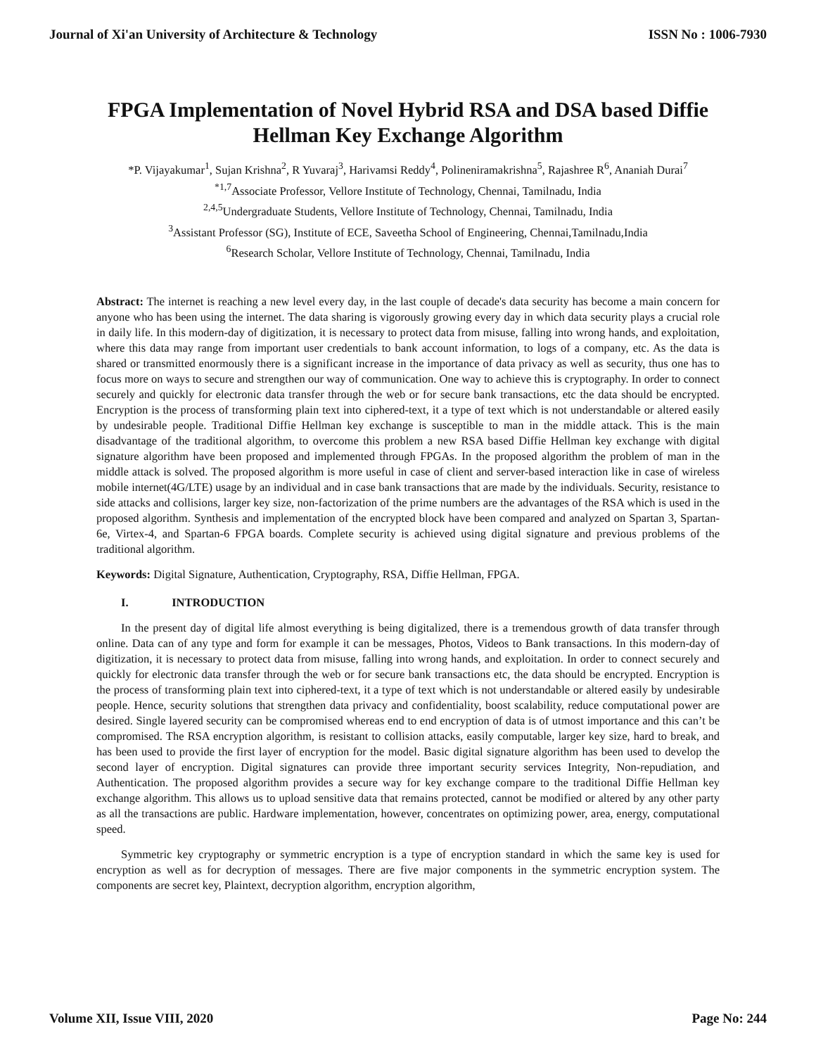Journal of Xi'an University of Architecture & Technology ISSN No : 1006-7930
FPGA Implementation of Novel Hybrid RSA and DSA based Diffie Hellman Key Exchange Algorithm
*P. Vijayakumar<sup>1</sup>, Sujan Krishna<sup>2</sup>, R Yuvaraj<sup>3</sup>, Harivamsi Reddy<sup>4</sup>, Polineniramakrishna<sup>5</sup>, Rajashree R<sup>6</sup>, Ananiah Durai<sup>7</sup>
<sup>*1,7</sup>Associate Professor, Vellore Institute of Technology, Chennai, Tamilnadu, India
<sup>2,4,5</sup>Undergraduate Students, Vellore Institute of Technology, Chennai, Tamilnadu, India
<sup>3</sup> Assistant Professor (SG), Institute of ECE, Saveetha School of Engineering, Chennai,Tamilnadu,India
<sup>6</sup> Research Scholar, Vellore Institute of Technology, Chennai, Tamilnadu, India
Abstract: The internet is reaching a new level every day, in the last couple of decade's data security has become a main concern for anyone who has been using the internet. The data sharing is vigorously growing every day in which data security plays a crucial role in daily life. In this modern-day of digitization, it is necessary to protect data from misuse, falling into wrong hands, and exploitation, where this data may range from important user credentials to bank account information, to logs of a company, etc. As the data is shared or transmitted enormously there is a significant increase in the importance of data privacy as well as security, thus one has to focus more on ways to secure and strengthen our way of communication. One way to achieve this is cryptography. In order to connect securely and quickly for electronic data transfer through the web or for secure bank transactions, etc the data should be encrypted. Encryption is the process of transforming plain text into ciphered-text, it a type of text which is not understandable or altered easily by undesirable people. Traditional Diffie Hellman key exchange is susceptible to man in the middle attack. This is the main disadvantage of the traditional algorithm, to overcome this problem a new RSA based Diffie Hellman key exchange with digital signature algorithm have been proposed and implemented through FPGAs. In the proposed algorithm the problem of man in the middle attack is solved. The proposed algorithm is more useful in case of client and server-based interaction like in case of wireless mobile internet(4G/LTE) usage by an individual and in case bank transactions that are made by the individuals. Security, resistance to side attacks and collisions, larger key size, non-factorization of the prime numbers are the advantages of the RSA which is used in the proposed algorithm. Synthesis and implementation of the encrypted block have been compared and analyzed on Spartan 3, Spartan-6e, Virtex-4, and Spartan-6 FPGA boards. Complete security is achieved using digital signature and previous problems of the traditional algorithm.
Keywords: Digital Signature, Authentication, Cryptography, RSA, Diffie Hellman, FPGA.
I. INTRODUCTION
In the present day of digital life almost everything is being digitalized, there is a tremendous growth of data transfer through online. Data can of any type and form for example it can be messages, Photos, Videos to Bank transactions. In this modern-day of digitization, it is necessary to protect data from misuse, falling into wrong hands, and exploitation. In order to connect securely and quickly for electronic data transfer through the web or for secure bank transactions etc, the data should be encrypted. Encryption is the process of transforming plain text into ciphered-text, it a type of text which is not understandable or altered easily by undesirable people. Hence, security solutions that strengthen data privacy and confidentiality, boost scalability, reduce computational power are desired. Single layered security can be compromised whereas end to end encryption of data is of utmost importance and this can’t be compromised. The RSA encryption algorithm, is resistant to collision attacks, easily computable, larger key size, hard to break, and has been used to provide the first layer of encryption for the model. Basic digital signature algorithm has been used to develop the second layer of encryption. Digital signatures can provide three important security services Integrity, Non-repudiation, and Authentication. The proposed algorithm provides a secure way for key exchange compare to the traditional Diffie Hellman key exchange algorithm. This allows us to upload sensitive data that remains protected, cannot be modified or altered by any other party as all the transactions are public. Hardware implementation, however, concentrates on optimizing power, area, energy, computational speed.
Symmetric key cryptography or symmetric encryption is a type of encryption standard in which the same key is used for encryption as well as for decryption of messages. There are five major components in the symmetric encryption system. The components are secret key, Plaintext, decryption algorithm, encryption algorithm,
Volume XII, Issue VIII, 2020 Page No: 244